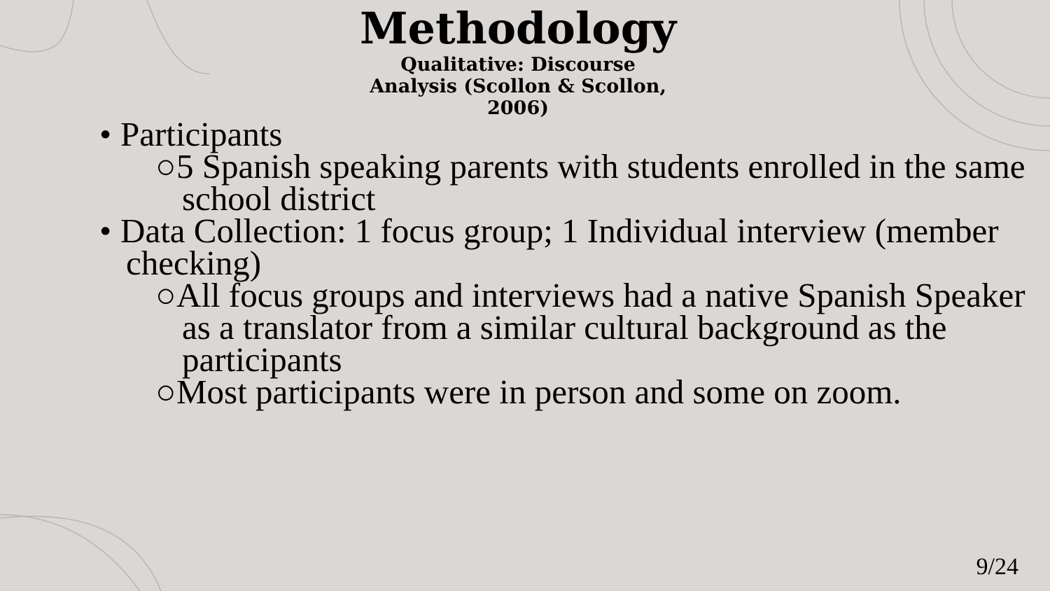Methodology
Qualitative: Discourse Analysis (Scollon & Scollon, 2006)
• Participants
○ 5 Spanish speaking parents with students enrolled in the same school district
• Data Collection: 1 focus group; 1 Individual interview (member checking)
○ All focus groups and interviews had a native Spanish Speaker as a translator from a similar cultural background as the participants
○ Most participants were in person and some on zoom.
9/24